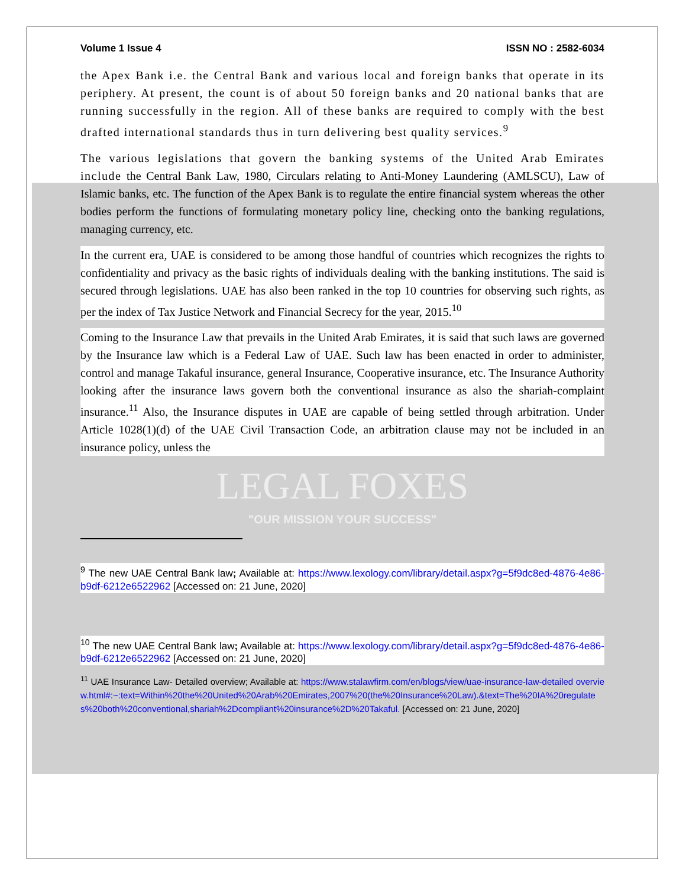Volume 1 Issue 4 ISSN NO : 2582-6034
the Apex Bank i.e. the Central Bank and various local and foreign banks that operate in its periphery. At present, the count is of about 50 foreign banks and 20 national banks that are running successfully in the region. All of these banks are required to comply with the best drafted international standards thus in turn delivering best quality services.<sup>9</sup>
The various legislations that govern the banking systems of the United Arab Emirates include the Central Bank Law, 1980, Circulars relating to Anti-Money Laundering (AMLSCU), Law of Islamic banks, etc. The function of the Apex Bank is to regulate the entire financial system whereas the other bodies perform the functions of formulating monetary policy line, checking onto the banking regulations, managing currency, etc.
In the current era, UAE is considered to be among those handful of countries which recognizes the rights to confidentiality and privacy as the basic rights of individuals dealing with the banking institutions. The said is secured through legislations. UAE has also been ranked in the top 10 countries for observing such rights, as per the index of Tax Justice Network and Financial Secrecy for the year, 2015.<sup>10</sup>
Coming to the Insurance Law that prevails in the United Arab Emirates, it is said that such laws are governed by the Insurance law which is a Federal Law of UAE. Such law has been enacted in order to administer, control and manage Takaful insurance, general Insurance, Cooperative insurance, etc. The Insurance Authority looking after the insurance laws govern both the conventional insurance as also the shariah-complaint insurance.<sup>11</sup> Also, the Insurance disputes in UAE are capable of being settled through arbitration. Under Article 1028(1)(d) of the UAE Civil Transaction Code, an arbitration clause may not be included in an insurance policy, unless the
LEGAL FOXES
"OUR MISSION YOUR SUCCESS"
<sup>9</sup> The new UAE Central Bank law; Available at: https://www.lexology.com/library/detail.aspx?g=5f9dc8ed-4876-4e86-b9df-6212e6522962 [Accessed on: 21 June, 2020]
<sup>10</sup> The new UAE Central Bank law; Available at: https://www.lexology.com/library/detail.aspx?g=5f9dc8ed-4876-4e86-b9df-6212e6522962 [Accessed on: 21 June, 2020]
<sup>11</sup> UAE Insurance Law- Detailed overview; Available at: https://www.stalawfirm.com/en/blogs/view/uae-insurance-law-detailed overview.html#:~:text=Within%20the%20United%20Arab%20Emirates,2007%20(the%20Insurance%20Law).&text=The%20IA%20regulates%20both%20conventional,shariah%2Dcompliant%20insurance%2D%20Takaful. [Accessed on: 21 June, 2020]